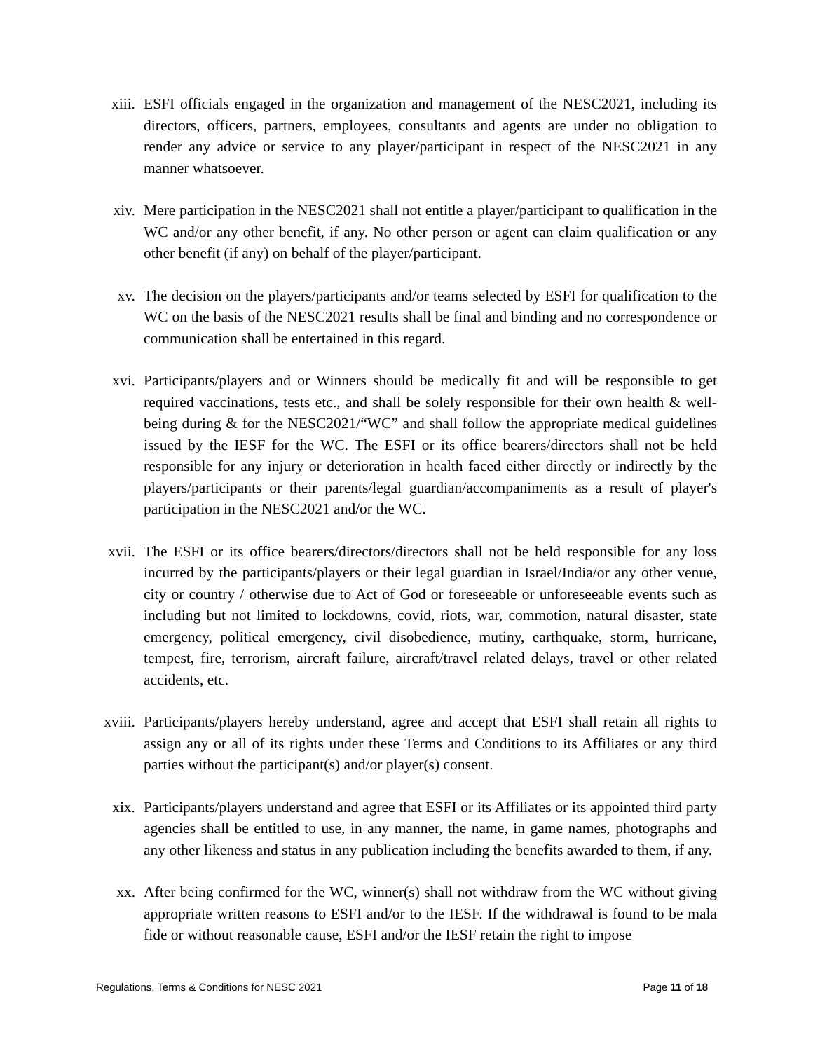xiii. ESFI officials engaged in the organization and management of the NESC2021, including its directors, officers, partners, employees, consultants and agents are under no obligation to render any advice or service to any player/participant in respect of the NESC2021 in any manner whatsoever.
xiv. Mere participation in the NESC2021 shall not entitle a player/participant to qualification in the WC and/or any other benefit, if any. No other person or agent can claim qualification or any other benefit (if any) on behalf of the player/participant.
xv. The decision on the players/participants and/or teams selected by ESFI for qualification to the WC on the basis of the NESC2021 results shall be final and binding and no correspondence or communication shall be entertained in this regard.
xvi. Participants/players and or Winners should be medically fit and will be responsible to get required vaccinations, tests etc., and shall be solely responsible for their own health & well-being during & for the NESC2021/“WC” and shall follow the appropriate medical guidelines issued by the IESF for the WC. The ESFI or its office bearers/directors shall not be held responsible for any injury or deterioration in health faced either directly or indirectly by the players/participants or their parents/legal guardian/accompaniments as a result of player's participation in the NESC2021 and/or the WC.
xvii. The ESFI or its office bearers/directors/directors shall not be held responsible for any loss incurred by the participants/players or their legal guardian in Israel/India/or any other venue, city or country / otherwise due to Act of God or foreseeable or unforeseeable events such as including but not limited to lockdowns, covid, riots, war, commotion, natural disaster, state emergency, political emergency, civil disobedience, mutiny, earthquake, storm, hurricane, tempest, fire, terrorism, aircraft failure, aircraft/travel related delays, travel or other related accidents, etc.
xviii. Participants/players hereby understand, agree and accept that ESFI shall retain all rights to assign any or all of its rights under these Terms and Conditions to its Affiliates or any third parties without the participant(s) and/or player(s) consent.
xix. Participants/players understand and agree that ESFI or its Affiliates or its appointed third party agencies shall be entitled to use, in any manner, the name, in game names, photographs and any other likeness and status in any publication including the benefits awarded to them, if any.
xx. After being confirmed for the WC, winner(s) shall not withdraw from the WC without giving appropriate written reasons to ESFI and/or to the IESF. If the withdrawal is found to be mala fide or without reasonable cause, ESFI and/or the IESF retain the right to impose
Regulations, Terms & Conditions for NESC 2021 Page 11 of 18